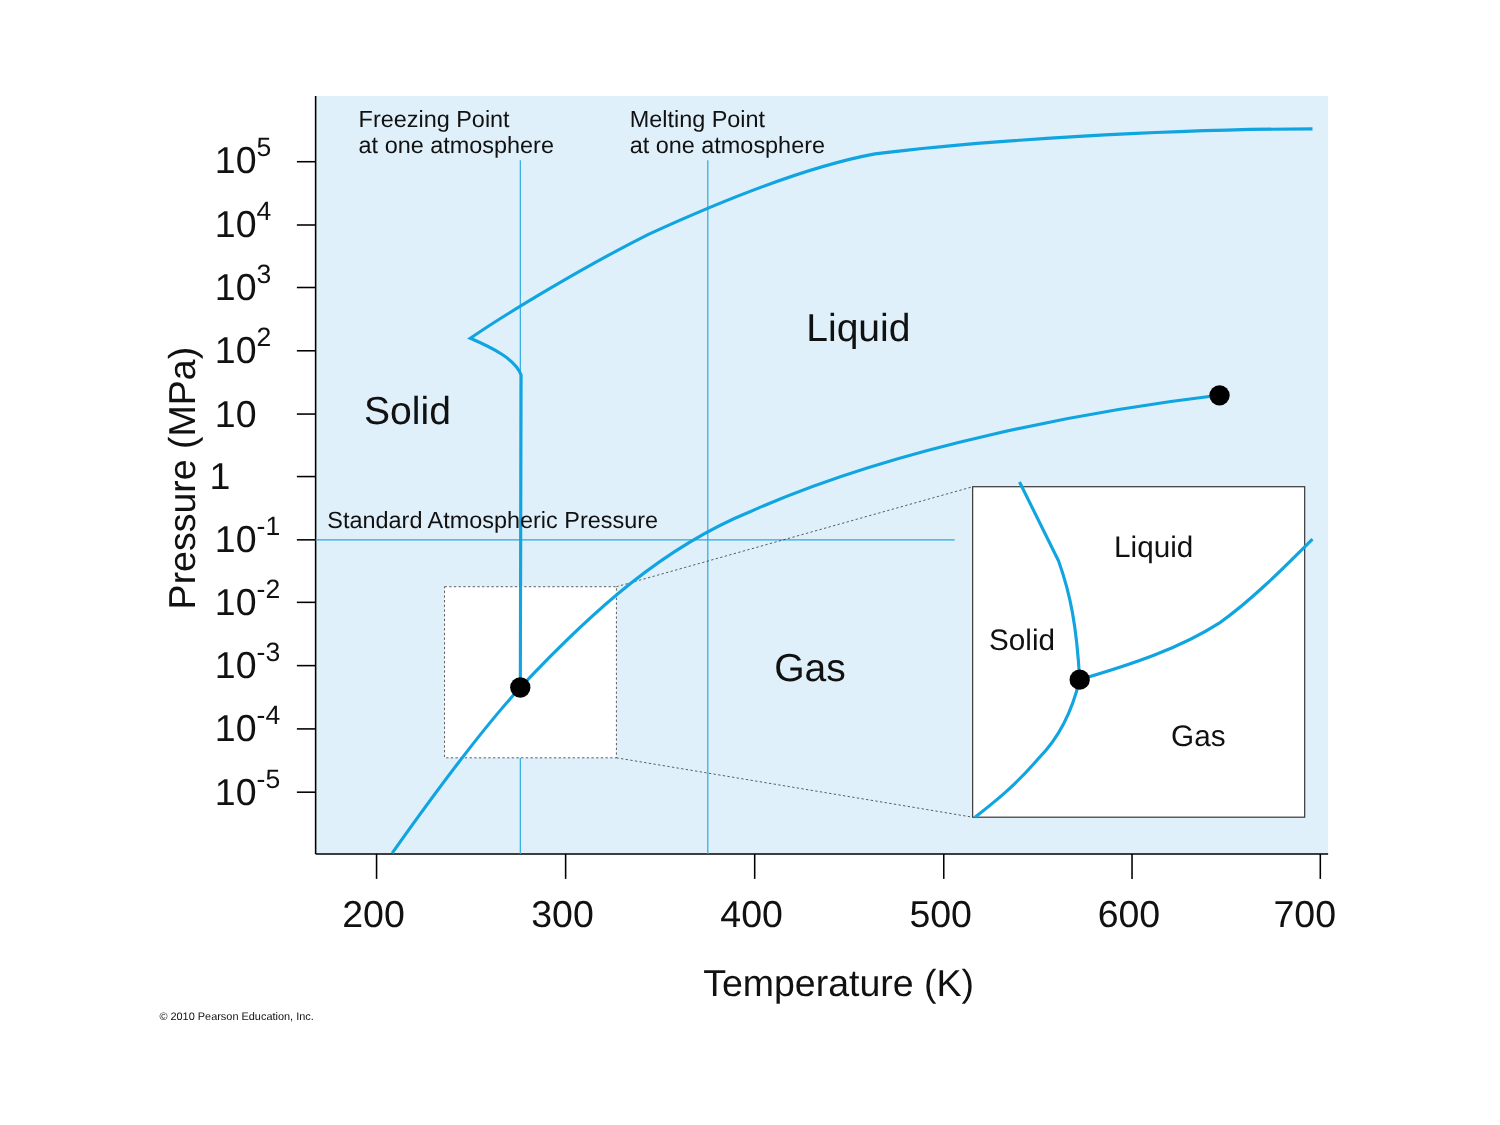Freezing Point
at one atmosphere
Melting Point
at one atmosphere
Standard Atmospheric Pressure
Liquid
Solid
Gas
Liquid
Solid
Gas
105
104
103
102
10
1
10-1
10-2
10-3
10-4
10-5
200
300
400
500
600
700
Temperature (K)
Pressure (MPa)
© 2010 Pearson Education, Inc.